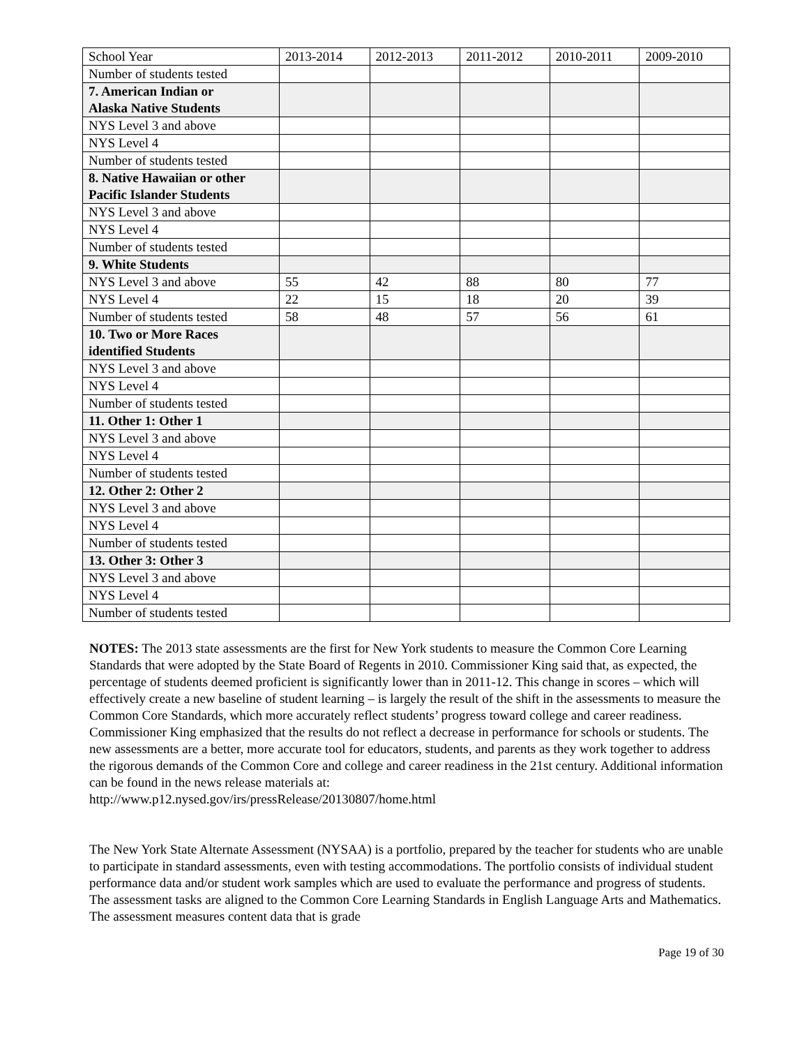| School Year | 2013-2014 | 2012-2013 | 2011-2012 | 2010-2011 | 2009-2010 |
| Number of students tested | | | | | |
| 7. American Indian or Alaska Native Students | | | | | |
| NYS Level 3 and above | | | | | |
| NYS Level 4 | | | | | |
| Number of students tested | | | | | |
| 8. Native Hawaiian or other Pacific Islander Students | | | | | |
| NYS Level 3 and above | | | | | |
| NYS Level 4 | | | | | |
| Number of students tested | | | | | |
| 9. White Students | | | | | |
| NYS Level 3 and above | 55 | 42 | 88 | 80 | 77 |
| NYS Level 4 | 22 | 15 | 18 | 20 | 39 |
| Number of students tested | 58 | 48 | 57 | 56 | 61 |
| 10. Two or More Races identified Students | | | | | |
| NYS Level 3 and above | | | | | |
| NYS Level 4 | | | | | |
| Number of students tested | | | | | |
| 11. Other 1: Other 1 | | | | | |
| NYS Level 3 and above | | | | | |
| NYS Level 4 | | | | | |
| Number of students tested | | | | | |
| 12. Other 2: Other 2 | | | | | |
| NYS Level 3 and above | | | | | |
| NYS Level 4 | | | | | |
| Number of students tested | | | | | |
| 13. Other 3: Other 3 | | | | | |
| NYS Level 3 and above | | | | | |
| NYS Level 4 | | | | | |
| Number of students tested | | | | | |
NOTES: The 2013 state assessments are the first for New York students to measure the Common Core Learning Standards that were adopted by the State Board of Regents in 2010. Commissioner King said that, as expected, the percentage of students deemed proficient is significantly lower than in 2011-12. This change in scores – which will effectively create a new baseline of student learning – is largely the result of the shift in the assessments to measure the Common Core Standards, which more accurately reflect students’ progress toward college and career readiness. Commissioner King emphasized that the results do not reflect a decrease in performance for schools or students. The new assessments are a better, more accurate tool for educators, students, and parents as they work together to address the rigorous demands of the Common Core and college and career readiness in the 21st century. Additional information can be found in the news release materials at:
http://www.p12.nysed.gov/irs/pressRelease/20130807/home.html
The New York State Alternate Assessment (NYSAA) is a portfolio, prepared by the teacher for students who are unable to participate in standard assessments, even with testing accommodations. The portfolio consists of individual student performance data and/or student work samples which are used to evaluate the performance and progress of students. The assessment tasks are aligned to the Common Core Learning Standards in English Language Arts and Mathematics. The assessment measures content data that is grade
Page 19 of 30